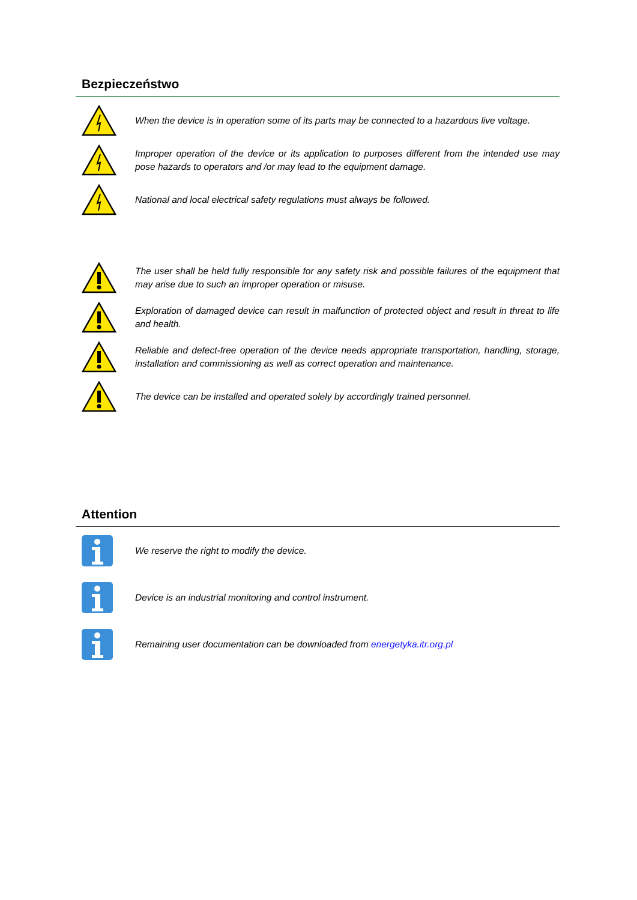Bezpieczeństwo
When the device is in operation some of its parts may be connected to a hazardous live voltage.
Improper operation of the device or its application to purposes different from the intended use may pose hazards to operators and /or may lead to the equipment damage.
National and local electrical safety regulations must always be followed.
The user shall be held fully responsible for any safety risk and possible failures of the equipment that may arise due to such an improper operation or misuse.
Exploration of damaged device can result in malfunction of protected object and result in threat to life and health.
Reliable and defect-free operation of the device needs appropriate transportation, handling, storage, installation and commissioning as well as correct operation and maintenance.
The device can be installed and operated solely by accordingly trained personnel.
Attention
We reserve the right to modify the device.
Device is an industrial monitoring and control instrument.
Remaining user documentation can be downloaded from energetyka.itr.org.pl